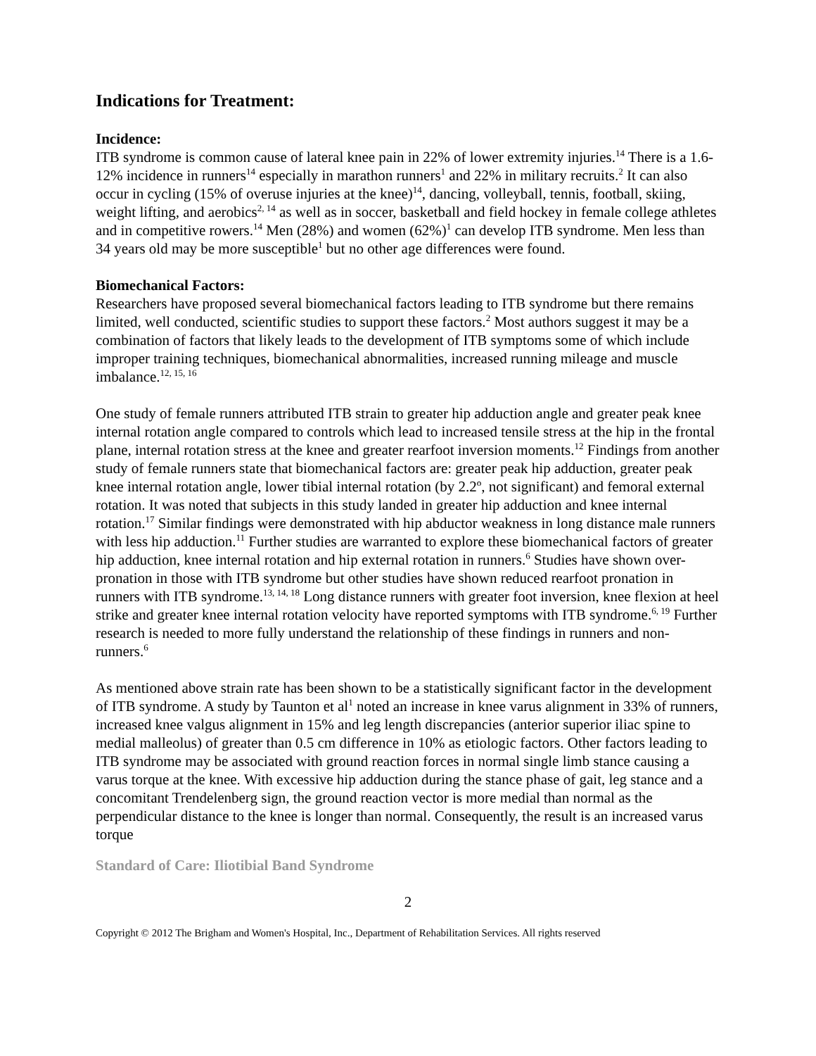Indications for Treatment:
Incidence:
ITB syndrome is common cause of lateral knee pain in 22% of lower extremity injuries.<sup>14</sup> There is a 1.6-12% incidence in runners<sup>14</sup> especially in marathon runners<sup>1</sup> and 22% in military recruits.<sup>2</sup> It can also occur in cycling (15% of overuse injuries at the knee)<sup>14</sup>, dancing, volleyball, tennis, football, skiing, weight lifting, and aerobics<sup>2, 14</sup> as well as in soccer, basketball and field hockey in female college athletes and in competitive rowers.<sup>14</sup> Men (28%) and women (62%)<sup>1</sup> can develop ITB syndrome. Men less than 34 years old may be more susceptible<sup>1</sup> but no other age differences were found.
Biomechanical Factors:
Researchers have proposed several biomechanical factors leading to ITB syndrome but there remains limited, well conducted, scientific studies to support these factors.<sup>2</sup> Most authors suggest it may be a combination of factors that likely leads to the development of ITB symptoms some of which include improper training techniques, biomechanical abnormalities, increased running mileage and muscle imbalance.<sup>12, 15, 16</sup>
One study of female runners attributed ITB strain to greater hip adduction angle and greater peak knee internal rotation angle compared to controls which lead to increased tensile stress at the hip in the frontal plane, internal rotation stress at the knee and greater rearfoot inversion moments.<sup>12</sup> Findings from another study of female runners state that biomechanical factors are: greater peak hip adduction, greater peak knee internal rotation angle, lower tibial internal rotation (by 2.2º, not significant) and femoral external rotation. It was noted that subjects in this study landed in greater hip adduction and knee internal rotation.<sup>17</sup> Similar findings were demonstrated with hip abductor weakness in long distance male runners with less hip adduction.<sup>11</sup> Further studies are warranted to explore these biomechanical factors of greater hip adduction, knee internal rotation and hip external rotation in runners.<sup>6</sup> Studies have shown over-pronation in those with ITB syndrome but other studies have shown reduced rearfoot pronation in runners with ITB syndrome.<sup>13, 14, 18</sup> Long distance runners with greater foot inversion, knee flexion at heel strike and greater knee internal rotation velocity have reported symptoms with ITB syndrome.<sup>6, 19</sup> Further research is needed to more fully understand the relationship of these findings in runners and non-runners.<sup>6</sup>
As mentioned above strain rate has been shown to be a statistically significant factor in the development of ITB syndrome. A study by Taunton et al<sup>1</sup> noted an increase in knee varus alignment in 33% of runners, increased knee valgus alignment in 15% and leg length discrepancies (anterior superior iliac spine to medial malleolus) of greater than 0.5 cm difference in 10% as etiologic factors. Other factors leading to ITB syndrome may be associated with ground reaction forces in normal single limb stance causing a varus torque at the knee. With excessive hip adduction during the stance phase of gait, leg stance and a concomitant Trendelenberg sign, the ground reaction vector is more medial than normal as the perpendicular distance to the knee is longer than normal. Consequently, the result is an increased varus torque
Standard of Care: Iliotibial Band Syndrome
2
Copyright © 2012 The Brigham and Women's Hospital, Inc., Department of Rehabilitation Services. All rights reserved